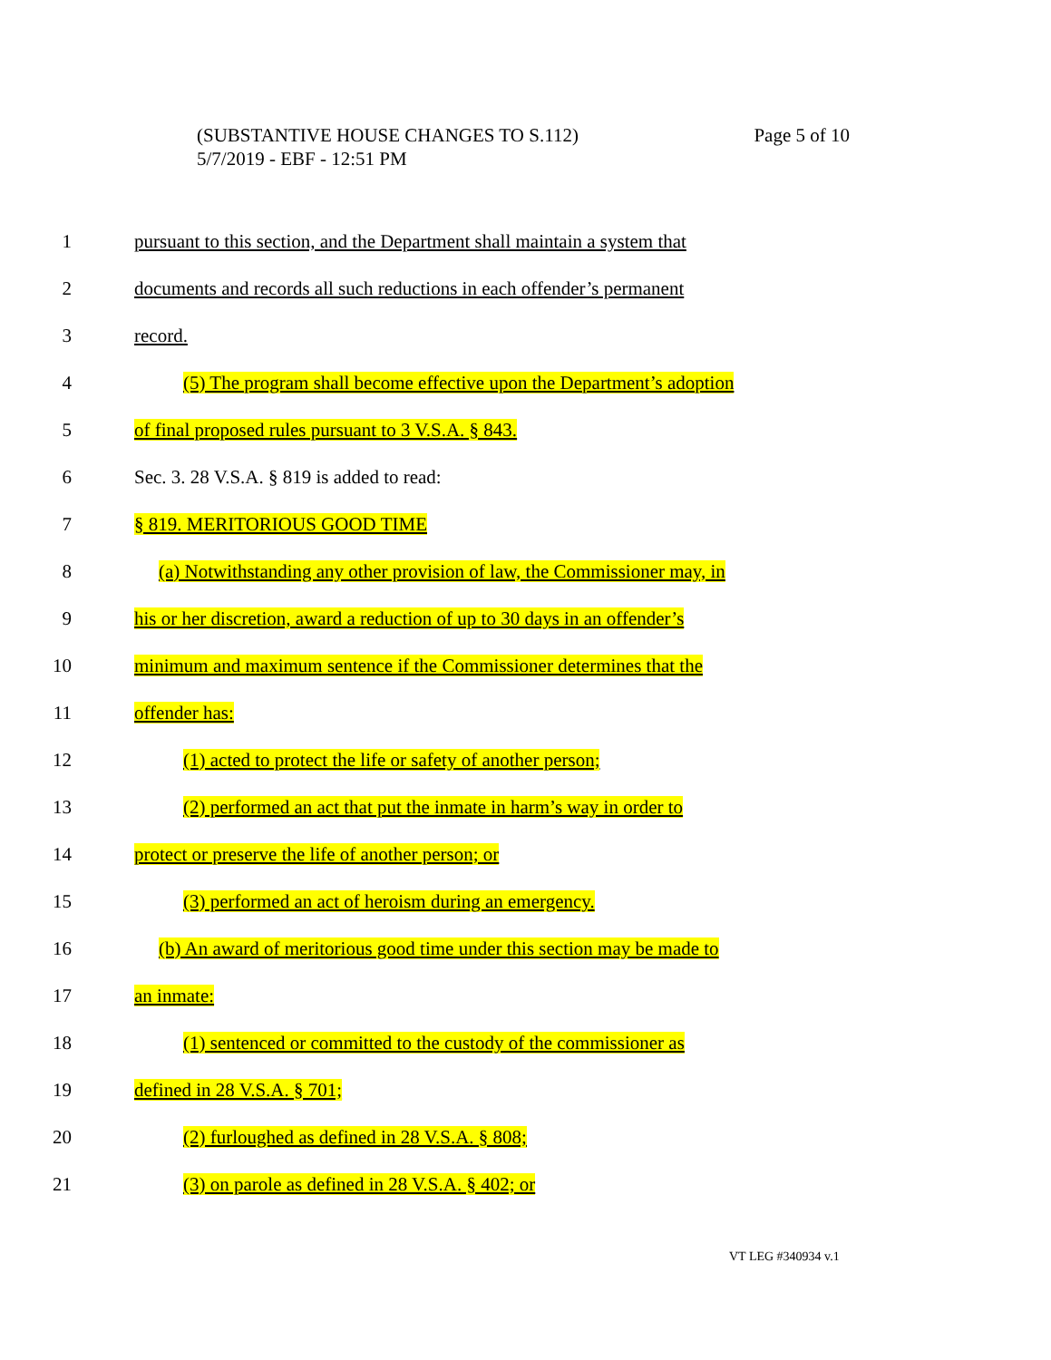Page 5 of 10 (SUBSTANTIVE HOUSE CHANGES TO S.112)
5/7/2019 - EBF - 12:51 PM
1 pursuant to this section, and the Department shall maintain a system that
2 documents and records all such reductions in each offender’s permanent
3 record.
4 (5) The program shall become effective upon the Department’s adoption
5 of final proposed rules pursuant to 3 V.S.A. § 843.
6 Sec. 3. 28 V.S.A. § 819 is added to read:
7 § 819. MERITORIOUS GOOD TIME
8 (a) Notwithstanding any other provision of law, the Commissioner may, in
9 his or her discretion, award a reduction of up to 30 days in an offender’s
10 minimum and maximum sentence if the Commissioner determines that the
11 offender has:
12 (1) acted to protect the life or safety of another person;
13 (2) performed an act that put the inmate in harm’s way in order to
14 protect or preserve the life of another person; or
15 (3) performed an act of heroism during an emergency.
16 (b) An award of meritorious good time under this section may be made to
17 an inmate:
18 (1) sentenced or committed to the custody of the commissioner as
19 defined in 28 V.S.A. § 701;
20 (2) furloughed as defined in 28 V.S.A. § 808;
21 (3) on parole as defined in 28 V.S.A. § 402; or
VT LEG #340934 v.1